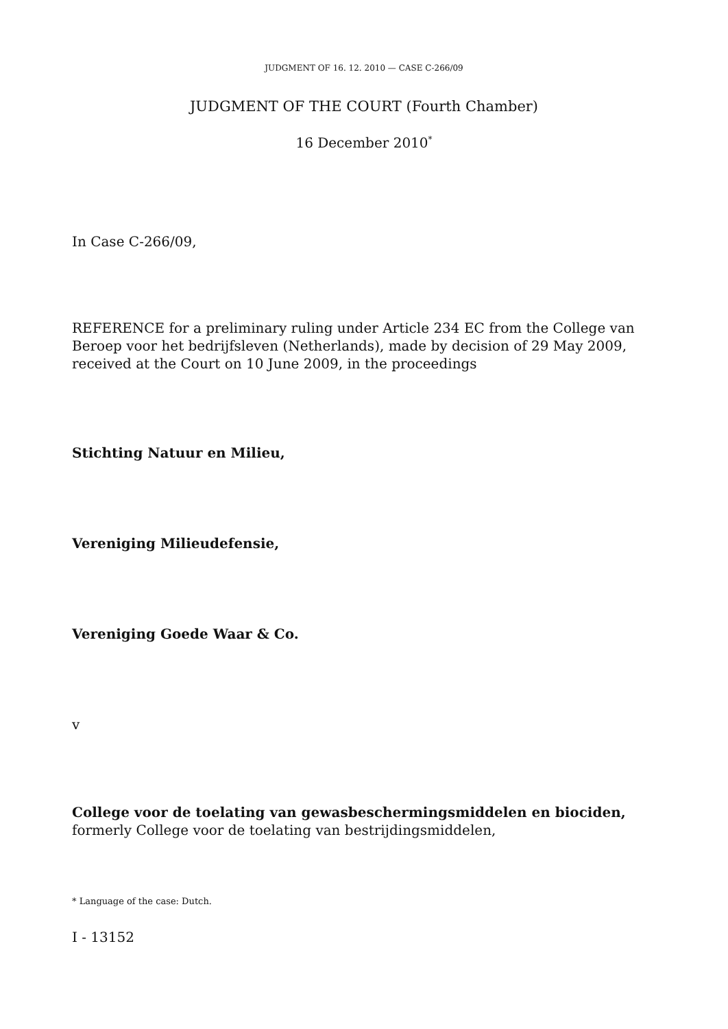JUDGMENT OF 16. 12. 2010 — CASE C-266/09
JUDGMENT OF THE COURT (Fourth Chamber)
16 December 2010<sup>*</sup>
In Case C-266/09,
REFERENCE for a preliminary ruling under Article 234 EC from the College van Beroep voor het bedrijfsleven (Netherlands), made by decision of 29 May 2009, received at the Court on 10 June 2009, in the proceedings
Stichting Natuur en Milieu,
Vereniging Milieudefensie,
Vereniging Goede Waar & Co.
v
College voor de toelating van gewasbeschermingsmiddelen en biociden, formerly College voor de toelating van bestrijdingsmiddelen,
* Language of the case: Dutch.
I - 13152